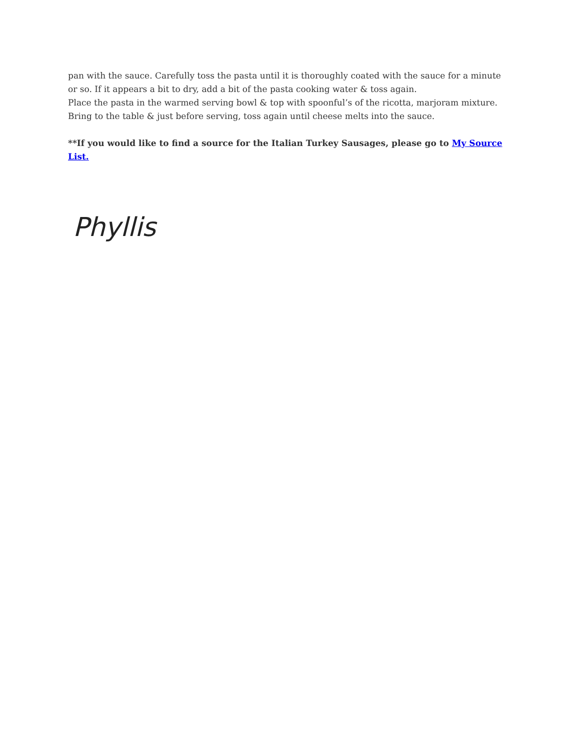pan with the sauce. Carefully toss the pasta until it is thoroughly coated with the sauce for a minute or so. If it appears a bit to dry, add a bit of the pasta cooking water & toss again.
Place the pasta in the warmed serving bowl & top with spoonful’s of the ricotta, marjoram mixture. Bring to the table & just before serving, toss again until cheese melts into the sauce.
**If you would like to find a source for the Italian Turkey Sausages, please go to My Source List.
Phyllis